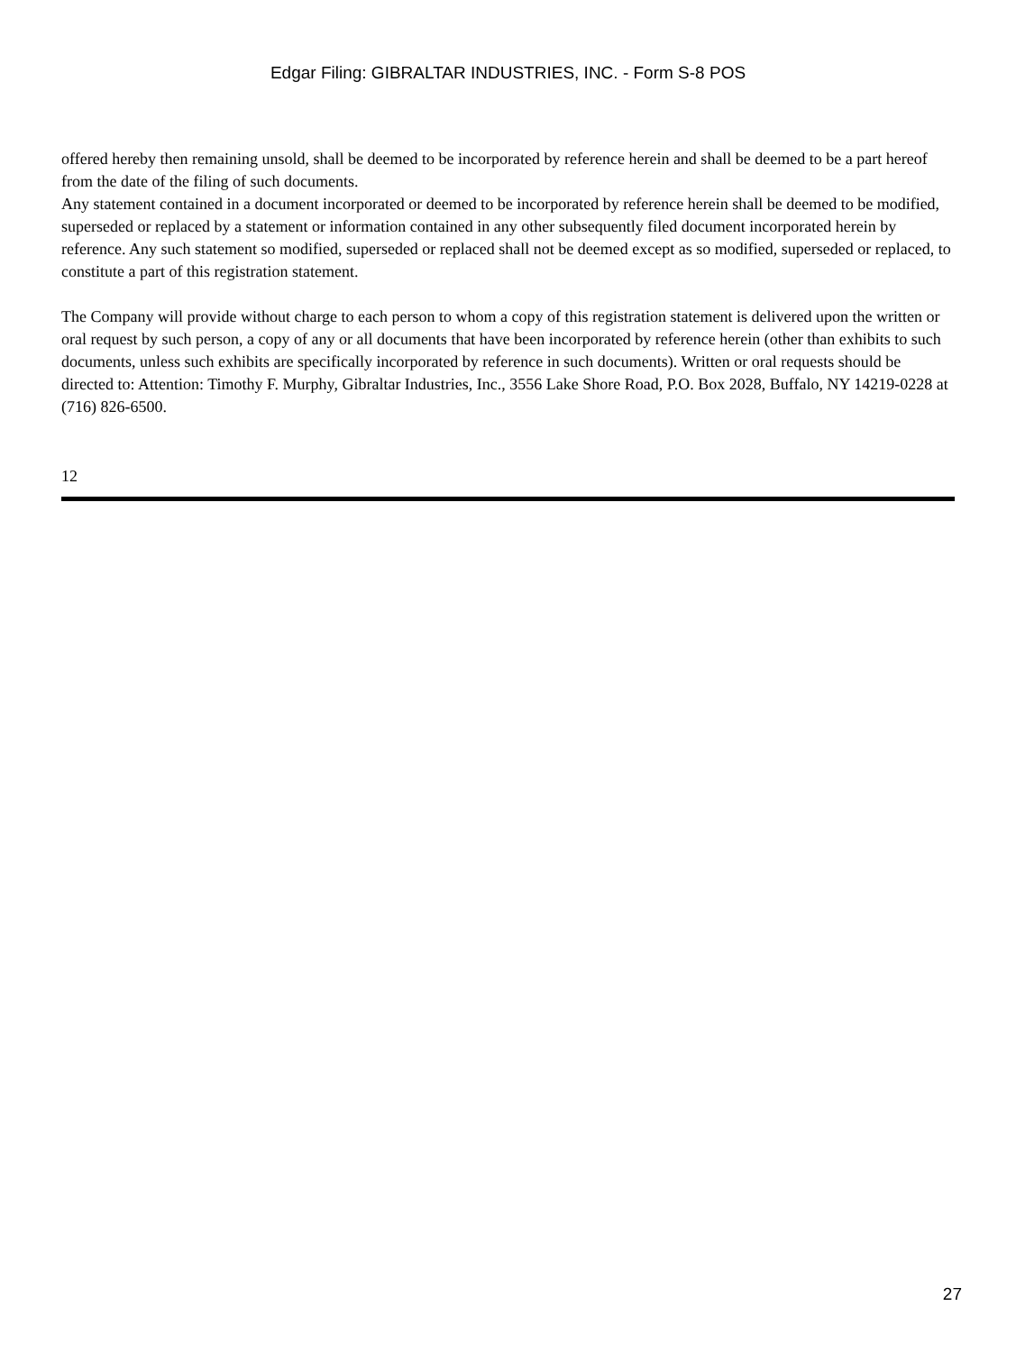Edgar Filing: GIBRALTAR INDUSTRIES, INC. - Form S-8 POS
offered hereby then remaining unsold, shall be deemed to be incorporated by reference herein and shall be deemed to be a part hereof from the date of the filing of such documents.
Any statement contained in a document incorporated or deemed to be incorporated by reference herein shall be deemed to be modified, superseded or replaced by a statement or information contained in any other subsequently filed document incorporated herein by reference. Any such statement so modified, superseded or replaced shall not be deemed except as so modified, superseded or replaced, to constitute a part of this registration statement.
The Company will provide without charge to each person to whom a copy of this registration statement is delivered upon the written or oral request by such person, a copy of any or all documents that have been incorporated by reference herein (other than exhibits to such documents, unless such exhibits are specifically incorporated by reference in such documents). Written or oral requests should be directed to: Attention: Timothy F. Murphy, Gibraltar Industries, Inc., 3556 Lake Shore Road, P.O. Box 2028, Buffalo, NY 14219-0228 at (716) 826-6500.
12
27